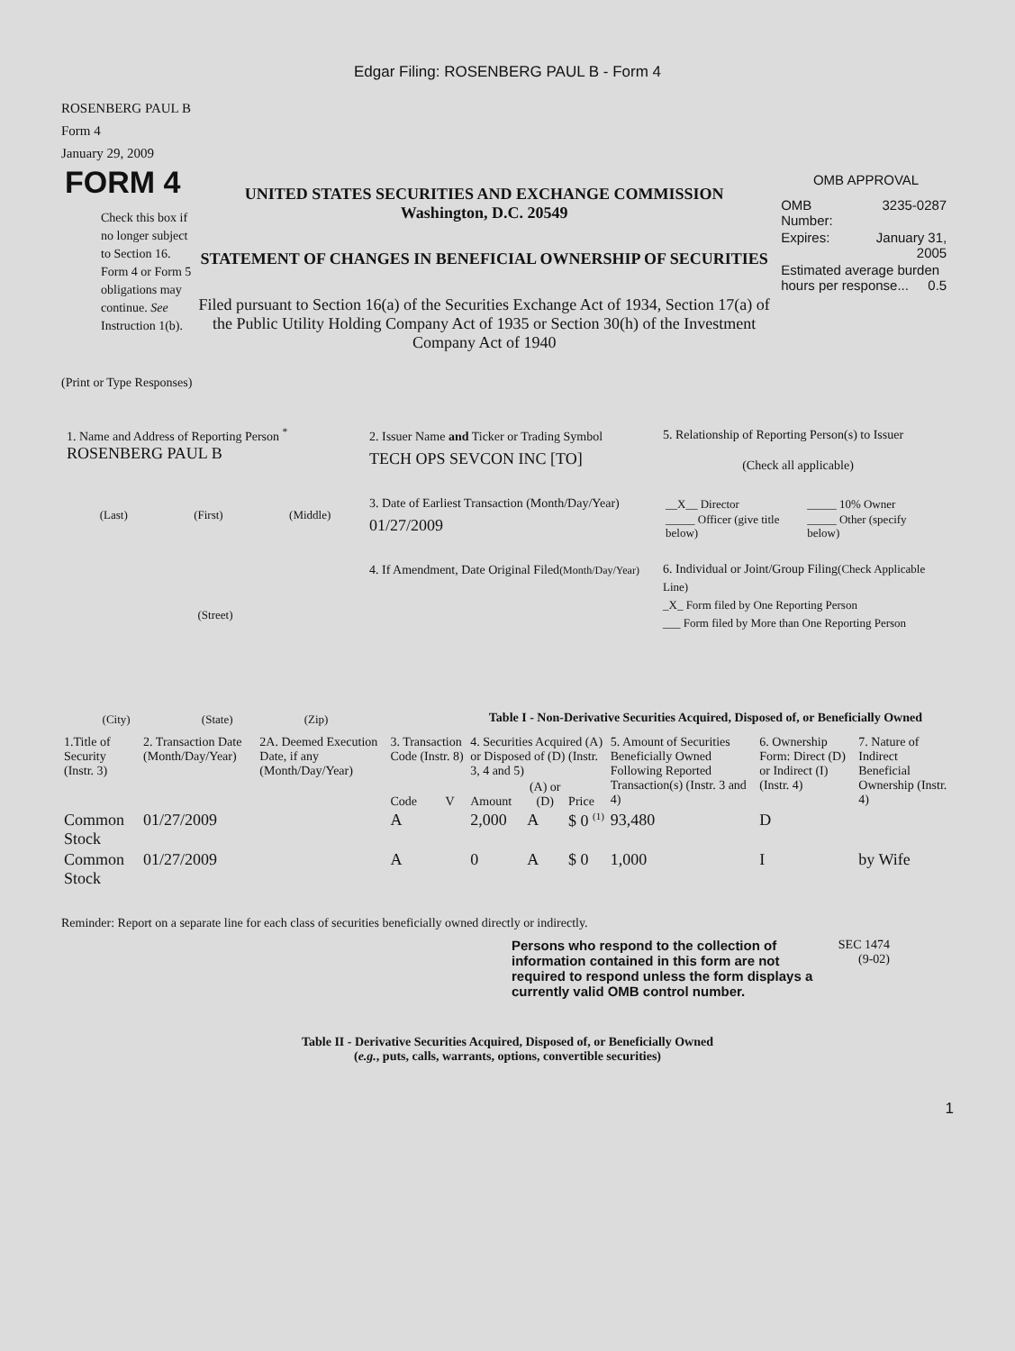Edgar Filing: ROSENBERG PAUL B - Form 4
ROSENBERG PAUL B
Form 4
January 29, 2009
FORM 4
Check this box if no longer subject to Section 16. Form 4 or Form 5 obligations may continue. See Instruction 1(b).
UNITED STATES SECURITIES AND EXCHANGE COMMISSION
Washington, D.C. 20549
STATEMENT OF CHANGES IN BENEFICIAL OWNERSHIP OF SECURITIES
Filed pursuant to Section 16(a) of the Securities Exchange Act of 1934, Section 17(a) of the Public Utility Holding Company Act of 1935 or Section 30(h) of the Investment Company Act of 1940
OMB APPROVAL
| OMB Number: | 3235-0287 |
| Expires: | January 31, 2005 |
| Estimated average burden hours per response... 0.5 | |
(Print or Type Responses)
1. Name and Address of Reporting Person <sup>*</sup>
ROSENBERG PAUL B
(Last) (First) (Middle)
(Street)
(City) (State) (Zip)
2. Issuer Name and Ticker or Trading Symbol
TECH OPS SEVCON INC [TO]
3. Date of Earliest Transaction (Month/Day/Year)
01/27/2009
4. If Amendment, Date Original Filed(Month/Day/Year)
5. Relationship of Reporting Person(s) to Issuer
(Check all applicable)
| __X__ Director | _____ 10% Owner |
| _____ Officer (give title below) | _____ Other (specify below) |
6. Individual or Joint/Group Filing(Check Applicable Line)
_X_ Form filed by One Reporting Person
___ Form filed by More than One Reporting Person
Table I - Non-Derivative Securities Acquired, Disposed of, or Beneficially Owned
| 1.Title of Security (Instr. 3) | 2. Transaction Date (Month/Day/Year) | 2A. Deemed Execution Date, if any (Month/Day/Year) | 3. Transaction Code (Instr. 8) | | 4. Securities Acquired (A) or Disposed of (D) (Instr. 3, 4 and 5) | | | 5. Amount of Securities Beneficially Owned Following Reported Transaction(s) (Instr. 3 and 4) | 6. Ownership Form: Direct (D) or Indirect (I) (Instr. 4) | 7. Nature of Indirect Beneficial Ownership (Instr. 4) |
| --- | --- | --- | --- | --- | --- | --- | --- | --- | --- | --- |
| | | | Code | V | Amount | (A) or (D) | Price | | | |
| Common Stock | 01/27/2009 | | A | | 2,000 | A | $ 0 <sup>(1)</sup> | 93,480 | D | |
| Common Stock | 01/27/2009 | | A | | 0 | A | $ 0 | 1,000 | I | by Wife |
Reminder: Report on a separate line for each class of securities beneficially owned directly or indirectly.
Persons who respond to the collection of information contained in this form are not required to respond unless the form displays a currently valid OMB control number.
SEC 1474
(9-02)
Table II - Derivative Securities Acquired, Disposed of, or Beneficially Owned
(e.g., puts, calls, warrants, options, convertible securities)
1